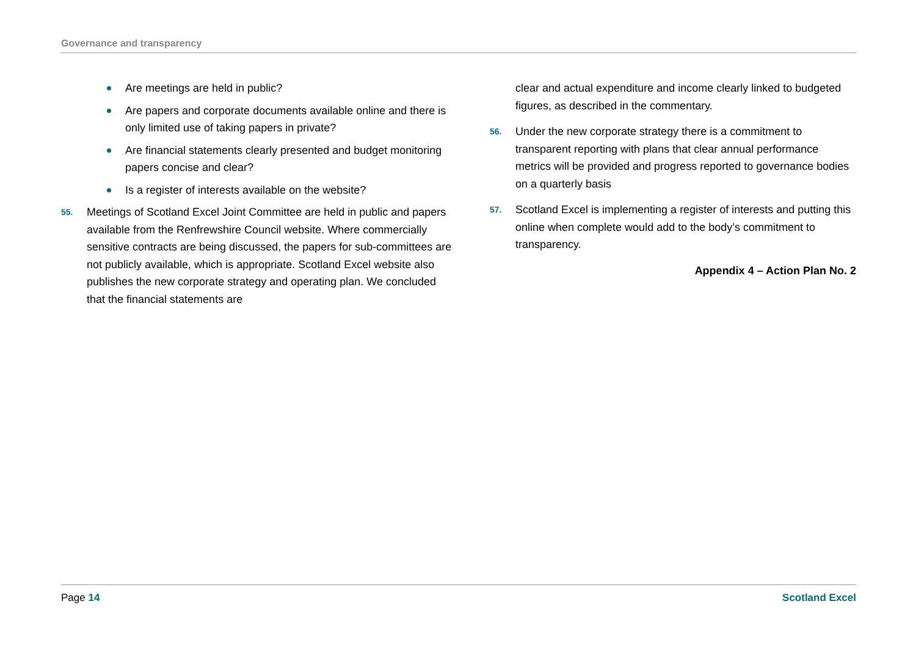Governance and transparency
Are meetings are held in public?
Are papers and corporate documents available online and there is only limited use of taking papers in private?
Are financial statements clearly presented and budget monitoring papers concise and clear?
Is a register of interests available on the website?
55. Meetings of Scotland Excel Joint Committee are held in public and papers available from the Renfrewshire Council website. Where commercially sensitive contracts are being discussed, the papers for sub-committees are not publicly available, which is appropriate. Scotland Excel website also publishes the new corporate strategy and operating plan. We concluded that the financial statements are
clear and actual expenditure and income clearly linked to budgeted figures, as described in the commentary.
56. Under the new corporate strategy there is a commitment to transparent reporting with plans that clear annual performance metrics will be provided and progress reported to governance bodies on a quarterly basis
57. Scotland Excel is implementing a register of interests and putting this online when complete would add to the body’s commitment to transparency.
Appendix 4 – Action Plan No. 2
Page 14 Scotland Excel